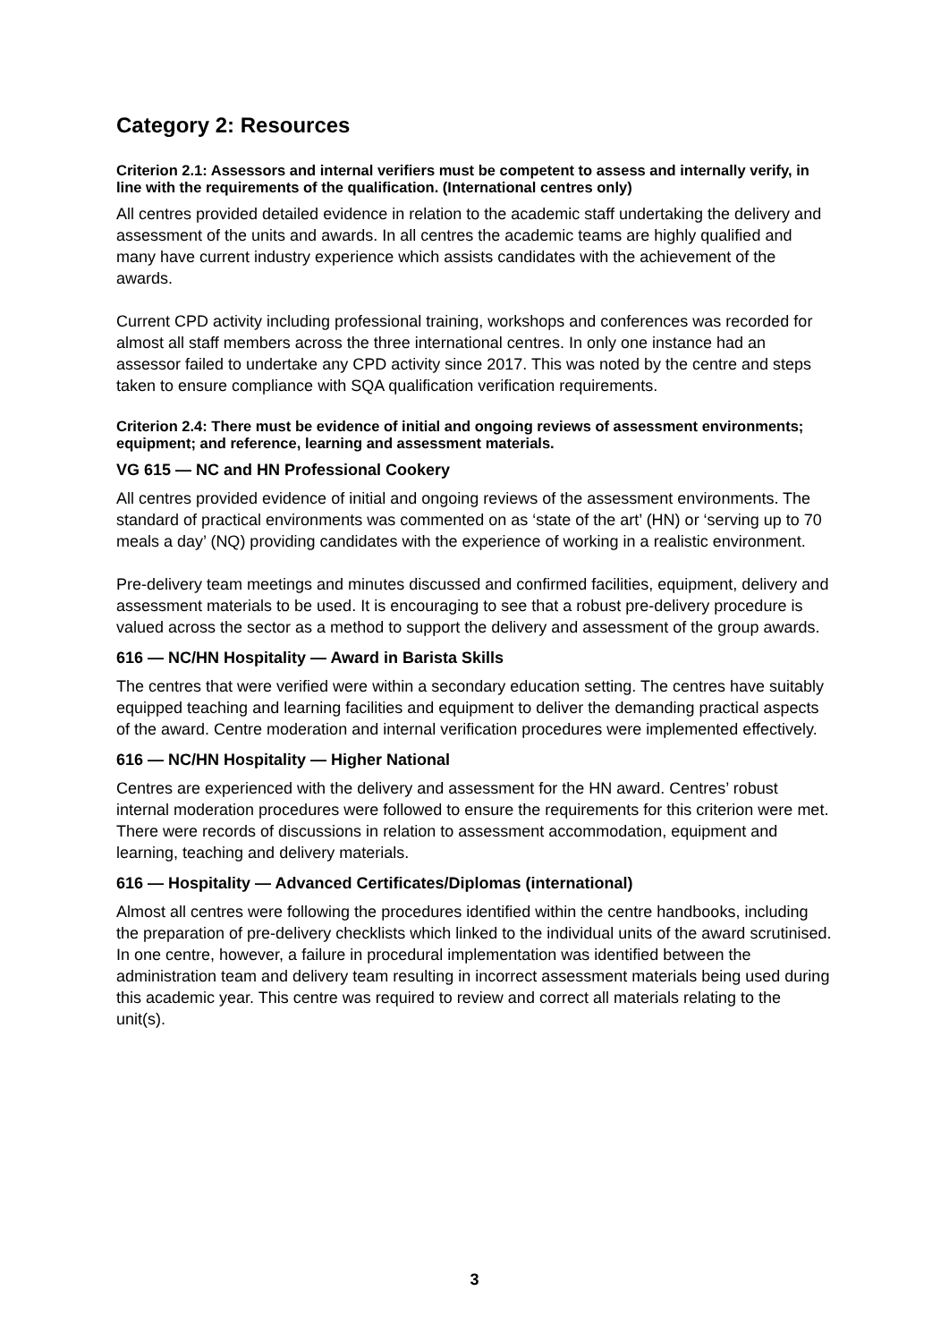Category 2: Resources
Criterion 2.1: Assessors and internal verifiers must be competent to assess and internally verify, in line with the requirements of the qualification. (International centres only)
All centres provided detailed evidence in relation to the academic staff undertaking the delivery and assessment of the units and awards. In all centres the academic teams are highly qualified and many have current industry experience which assists candidates with the achievement of the awards.
Current CPD activity including professional training, workshops and conferences was recorded for almost all staff members across the three international centres. In only one instance had an assessor failed to undertake any CPD activity since 2017. This was noted by the centre and steps taken to ensure compliance with SQA qualification verification requirements.
Criterion 2.4: There must be evidence of initial and ongoing reviews of assessment environments; equipment; and reference, learning and assessment materials.
VG 615 — NC and HN Professional Cookery
All centres provided evidence of initial and ongoing reviews of the assessment environments. The standard of practical environments was commented on as ‘state of the art’ (HN) or ‘serving up to 70 meals a day’ (NQ) providing candidates with the experience of working in a realistic environment.
Pre-delivery team meetings and minutes discussed and confirmed facilities, equipment, delivery and assessment materials to be used. It is encouraging to see that a robust pre-delivery procedure is valued across the sector as a method to support the delivery and assessment of the group awards.
616 — NC/HN Hospitality — Award in Barista Skills
The centres that were verified were within a secondary education setting. The centres have suitably equipped teaching and learning facilities and equipment to deliver the demanding practical aspects of the award. Centre moderation and internal verification procedures were implemented effectively.
616 — NC/HN Hospitality — Higher National
Centres are experienced with the delivery and assessment for the HN award. Centres’ robust internal moderation procedures were followed to ensure the requirements for this criterion were met. There were records of discussions in relation to assessment accommodation, equipment and learning, teaching and delivery materials.
616 — Hospitality — Advanced Certificates/Diplomas (international)
Almost all centres were following the procedures identified within the centre handbooks, including the preparation of pre-delivery checklists which linked to the individual units of the award scrutinised. In one centre, however, a failure in procedural implementation was identified between the administration team and delivery team resulting in incorrect assessment materials being used during this academic year. This centre was required to review and correct all materials relating to the unit(s).
3